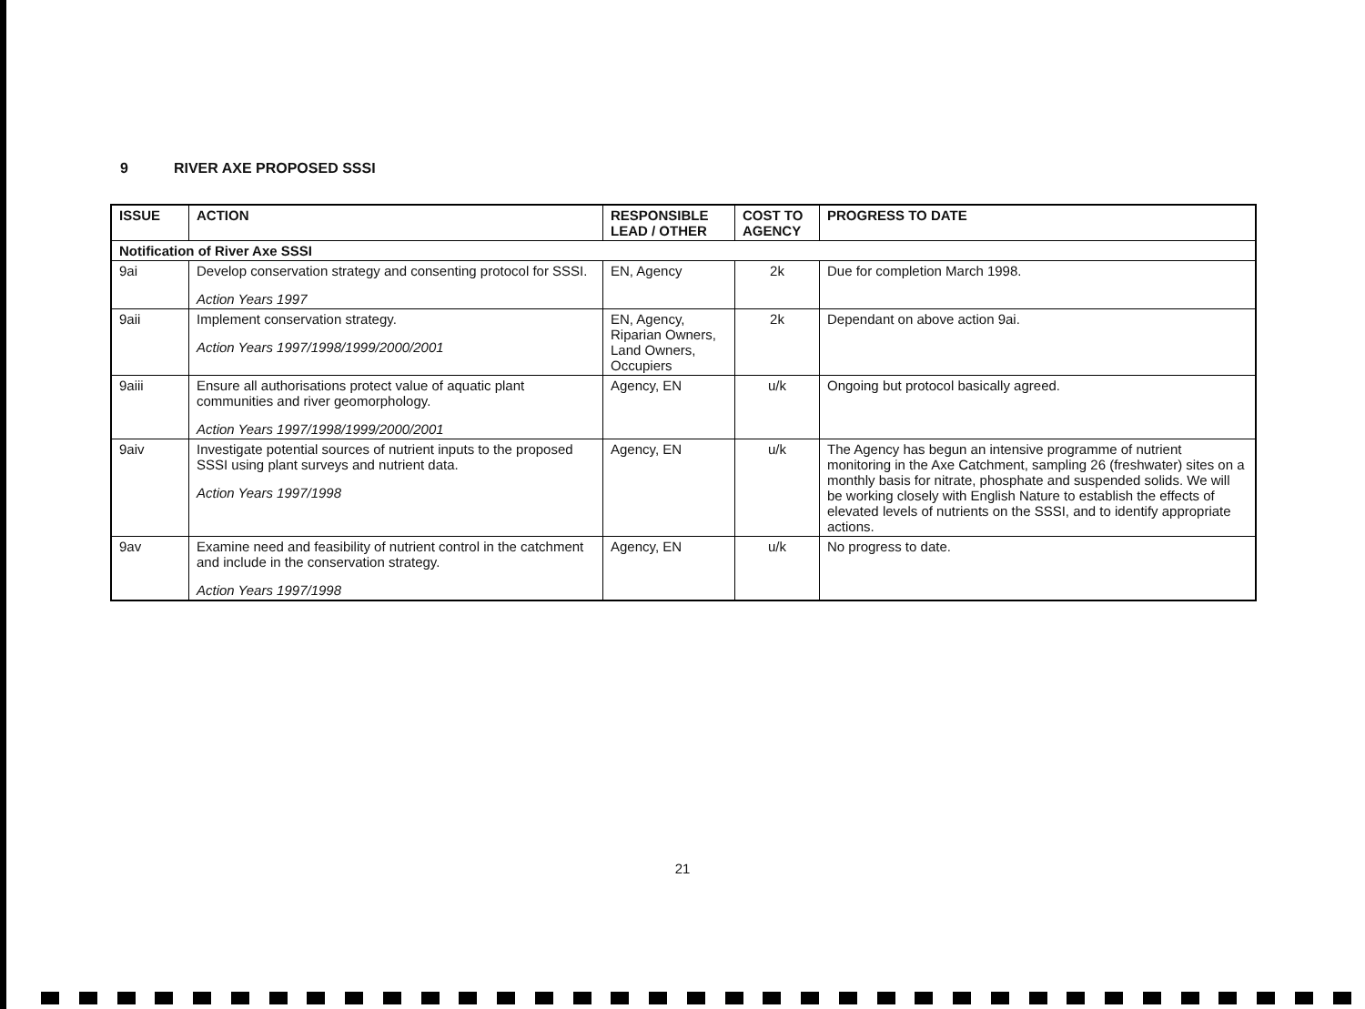9 RIVER AXE PROPOSED SSSI
| ISSUE | ACTION | RESPONSIBLE LEAD / OTHER | COST TO AGENCY | PROGRESS TO DATE |
| --- | --- | --- | --- | --- |
| Notification of River Axe SSSI | | | | |
| 9ai | Develop conservation strategy and consenting protocol for SSSI. Action Years 1997 | EN, Agency | 2k | Due for completion March 1998. |
| 9aii | Implement conservation strategy. Action Years 1997/1998/1999/2000/2001 | EN, Agency, Riparian Owners, Land Owners, Occupiers | 2k | Dependant on above action 9ai. |
| 9aiii | Ensure all authorisations protect value of aquatic plant communities and river geomorphology. Action Years 1997/1998/1999/2000/2001 | Agency, EN | u/k | Ongoing but protocol basically agreed. |
| 9aiv | Investigate potential sources of nutrient inputs to the proposed SSSI using plant surveys and nutrient data. Action Years 1997/1998 | Agency, EN | u/k | The Agency has begun an intensive programme of nutrient monitoring in the Axe Catchment, sampling 26 (freshwater) sites on a monthly basis for nitrate, phosphate and suspended solids. We will be working closely with English Nature to establish the effects of elevated levels of nutrients on the SSSI, and to identify appropriate actions. |
| 9av | Examine need and feasibility of nutrient control in the catchment and include in the conservation strategy. Action Years 1997/1998 | Agency, EN | u/k | No progress to date. |
21